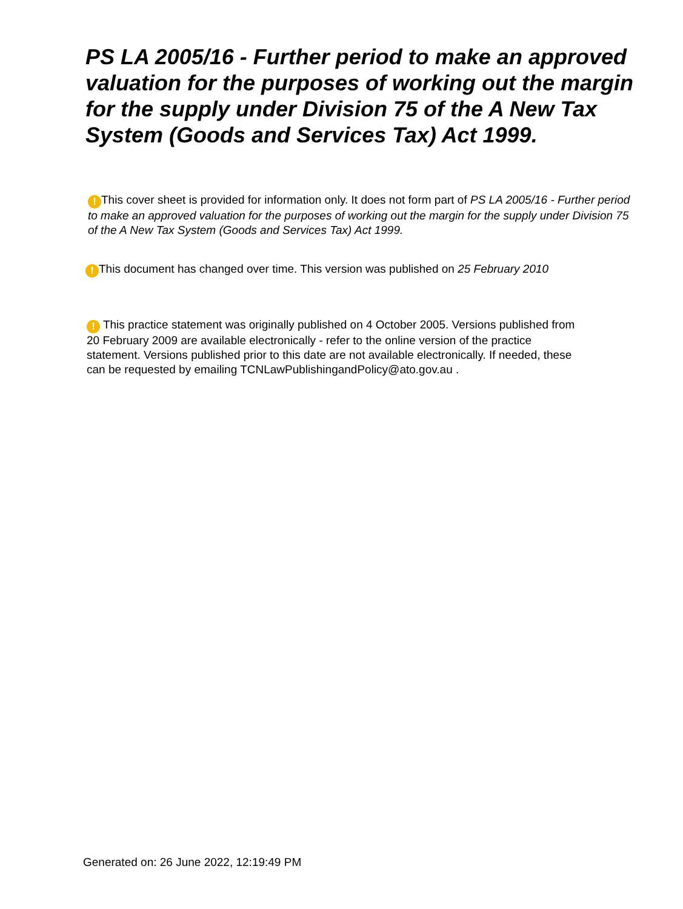PS LA 2005/16 - Further period to make an approved valuation for the purposes of working out the margin for the supply under Division 75 of the A New Tax System (Goods and Services Tax) Act 1999.
! This cover sheet is provided for information only. It does not form part of PS LA 2005/16 - Further period to make an approved valuation for the purposes of working out the margin for the supply under Division 75 of the A New Tax System (Goods and Services Tax) Act 1999.
! This document has changed over time. This version was published on 25 February 2010
! This practice statement was originally published on 4 October 2005. Versions published from 20 February 2009 are available electronically - refer to the online version of the practice statement. Versions published prior to this date are not available electronically. If needed, these can be requested by emailing TCNLawPublishingandPolicy@ato.gov.au .
Generated on: 26 June 2022, 12:19:49 PM